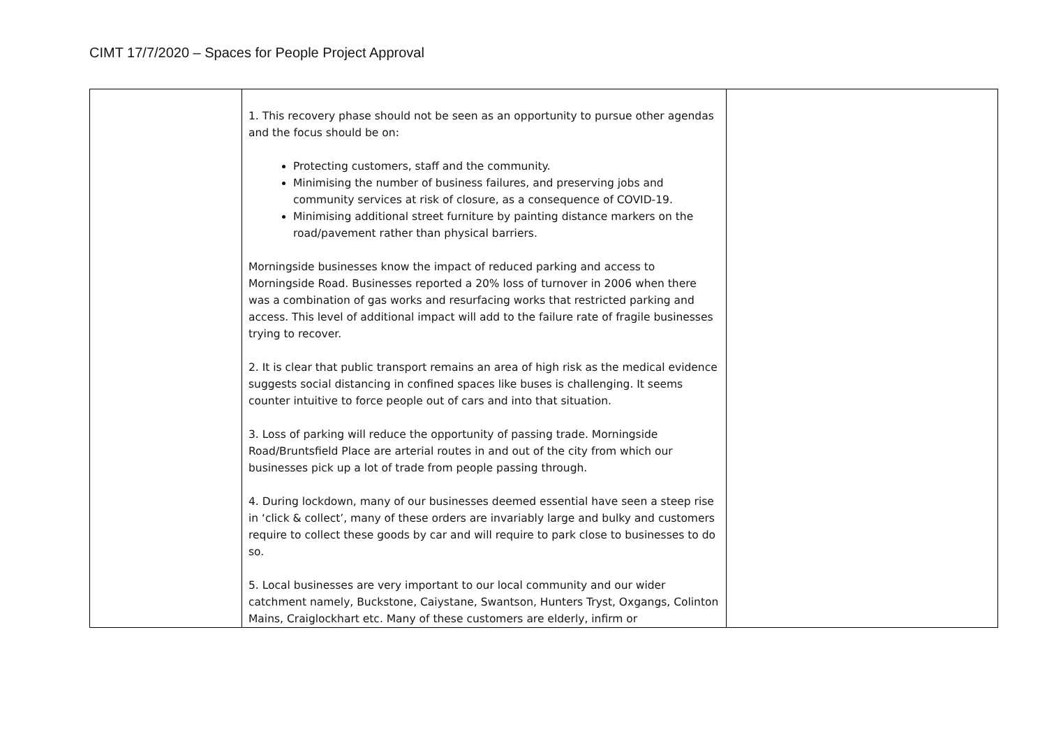CIMT 17/7/2020 – Spaces for People Project Approval
| | 1. This recovery phase should not be seen as an opportunity to pursue other agendas and the focus should be on: Protecting customers, staff and the community. Minimising the number of business failures, and preserving jobs and community services at risk of closure, as a consequence of COVID-19. Minimising additional street furniture by painting distance markers on the road/pavement rather than physical barriers. Morningside businesses know the impact of reduced parking and access to Morningside Road. Businesses reported a 20% loss of turnover in 2006 when there was a combination of gas works and resurfacing works that restricted parking and access. This level of additional impact will add to the failure rate of fragile businesses trying to recover. 2. It is clear that public transport remains an area of high risk as the medical evidence suggests social distancing in confined spaces like buses is challenging. It seems counter intuitive to force people out of cars and into that situation. 3. Loss of parking will reduce the opportunity of passing trade. Morningside Road/Bruntsfield Place are arterial routes in and out of the city from which our businesses pick up a lot of trade from people passing through. 4. During lockdown, many of our businesses deemed essential have seen a steep rise in ‘click & collect’, many of these orders are invariably large and bulky and customers require to collect these goods by car and will require to park close to businesses to do so. 5. Local businesses are very important to our local community and our wider catchment namely, Buckstone, Caiystane, Swantson, Hunters Tryst, Oxgangs, Colinton Mains, Craiglockhart etc. Many of these customers are elderly, infirm or | |